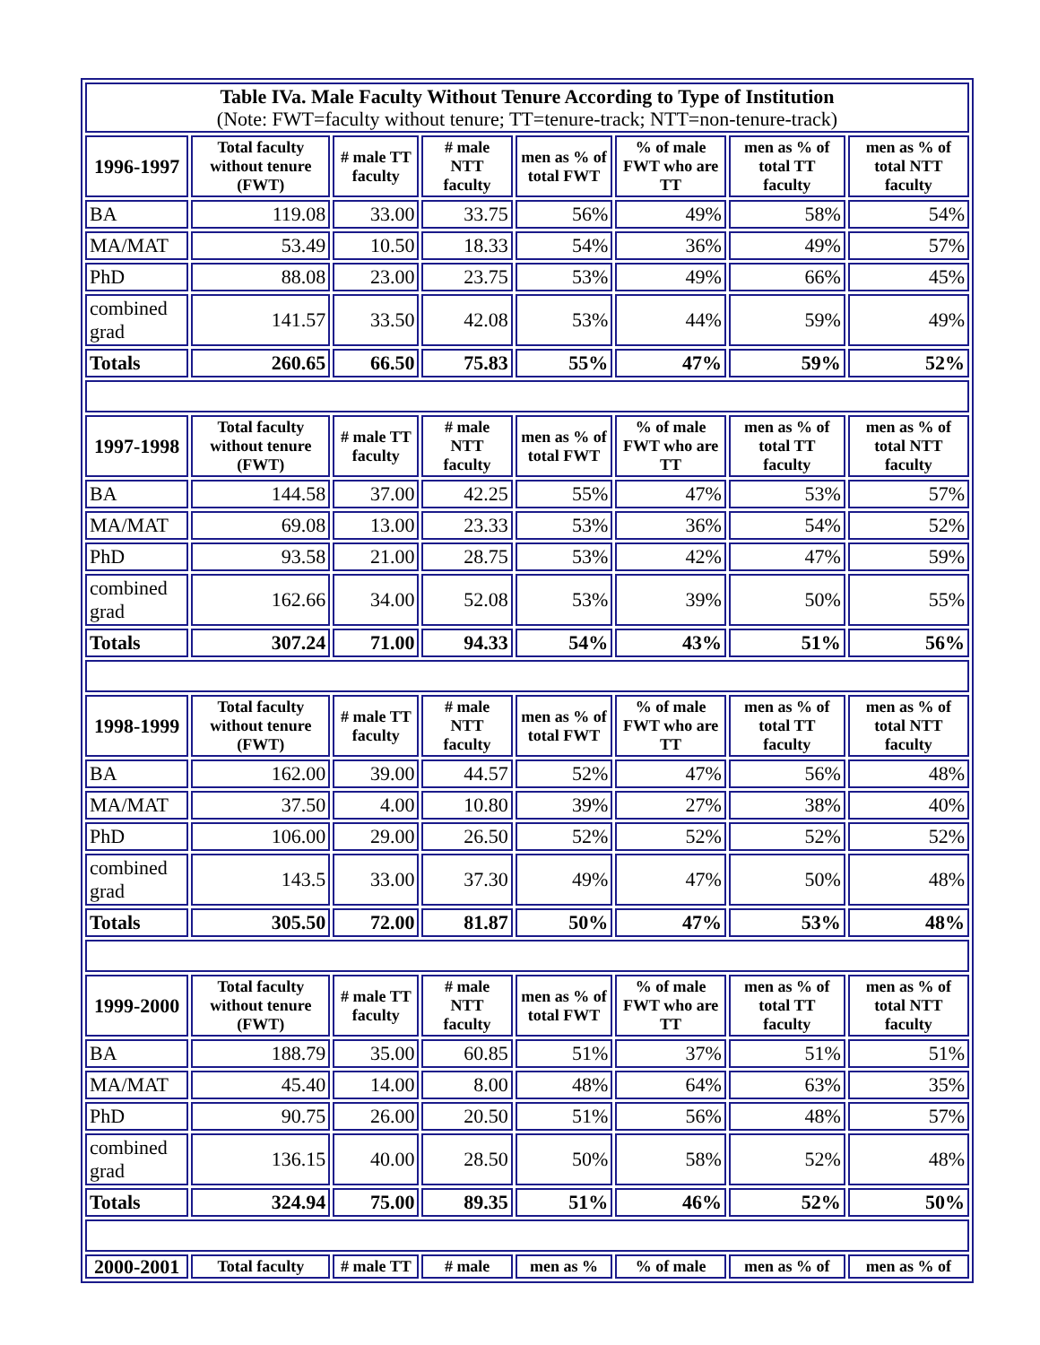| Table IVa. Male Faculty Without Tenure According to Type of Institution (Note: FWT=faculty without tenure; TT=tenure-track; NTT=non-tenure-track) | | | | | | | |
| 1996-1997 | Total faculty without tenure (FWT) | # male TT faculty | # male NTT faculty | men as % of total FWT | % of male FWT who are TT | men as % of total TT faculty | men as % of total NTT faculty |
| BA | 119.08 | 33.00 | 33.75 | 56% | 49% | 58% | 54% |
| MA/MAT | 53.49 | 10.50 | 18.33 | 54% | 36% | 49% | 57% |
| PhD | 88.08 | 23.00 | 23.75 | 53% | 49% | 66% | 45% |
| combined grad | 141.57 | 33.50 | 42.08 | 53% | 44% | 59% | 49% |
| Totals | 260.65 | 66.50 | 75.83 | 55% | 47% | 59% | 52% |
| 1997-1998 | Total faculty without tenure (FWT) | # male TT faculty | # male NTT faculty | men as % of total FWT | % of male FWT who are TT | men as % of total TT faculty | men as % of total NTT faculty |
| BA | 144.58 | 37.00 | 42.25 | 55% | 47% | 53% | 57% |
| MA/MAT | 69.08 | 13.00 | 23.33 | 53% | 36% | 54% | 52% |
| PhD | 93.58 | 21.00 | 28.75 | 53% | 42% | 47% | 59% |
| combined grad | 162.66 | 34.00 | 52.08 | 53% | 39% | 50% | 55% |
| Totals | 307.24 | 71.00 | 94.33 | 54% | 43% | 51% | 56% |
| 1998-1999 | Total faculty without tenure (FWT) | # male TT faculty | # male NTT faculty | men as % of total FWT | % of male FWT who are TT | men as % of total TT faculty | men as % of total NTT faculty |
| BA | 162.00 | 39.00 | 44.57 | 52% | 47% | 56% | 48% |
| MA/MAT | 37.50 | 4.00 | 10.80 | 39% | 27% | 38% | 40% |
| PhD | 106.00 | 29.00 | 26.50 | 52% | 52% | 52% | 52% |
| combined grad | 143.5 | 33.00 | 37.30 | 49% | 47% | 50% | 48% |
| Totals | 305.50 | 72.00 | 81.87 | 50% | 47% | 53% | 48% |
| 1999-2000 | Total faculty without tenure (FWT) | # male TT faculty | # male NTT faculty | men as % of total FWT | % of male FWT who are TT | men as % of total TT faculty | men as % of total NTT faculty |
| BA | 188.79 | 35.00 | 60.85 | 51% | 37% | 51% | 51% |
| MA/MAT | 45.40 | 14.00 | 8.00 | 48% | 64% | 63% | 35% |
| PhD | 90.75 | 26.00 | 20.50 | 51% | 56% | 48% | 57% |
| combined grad | 136.15 | 40.00 | 28.50 | 50% | 58% | 52% | 48% |
| Totals | 324.94 | 75.00 | 89.35 | 51% | 46% | 52% | 50% |
| 2000-2001 | Total faculty | # male TT | # male | men as % | % of male | men as % of | men as % of |